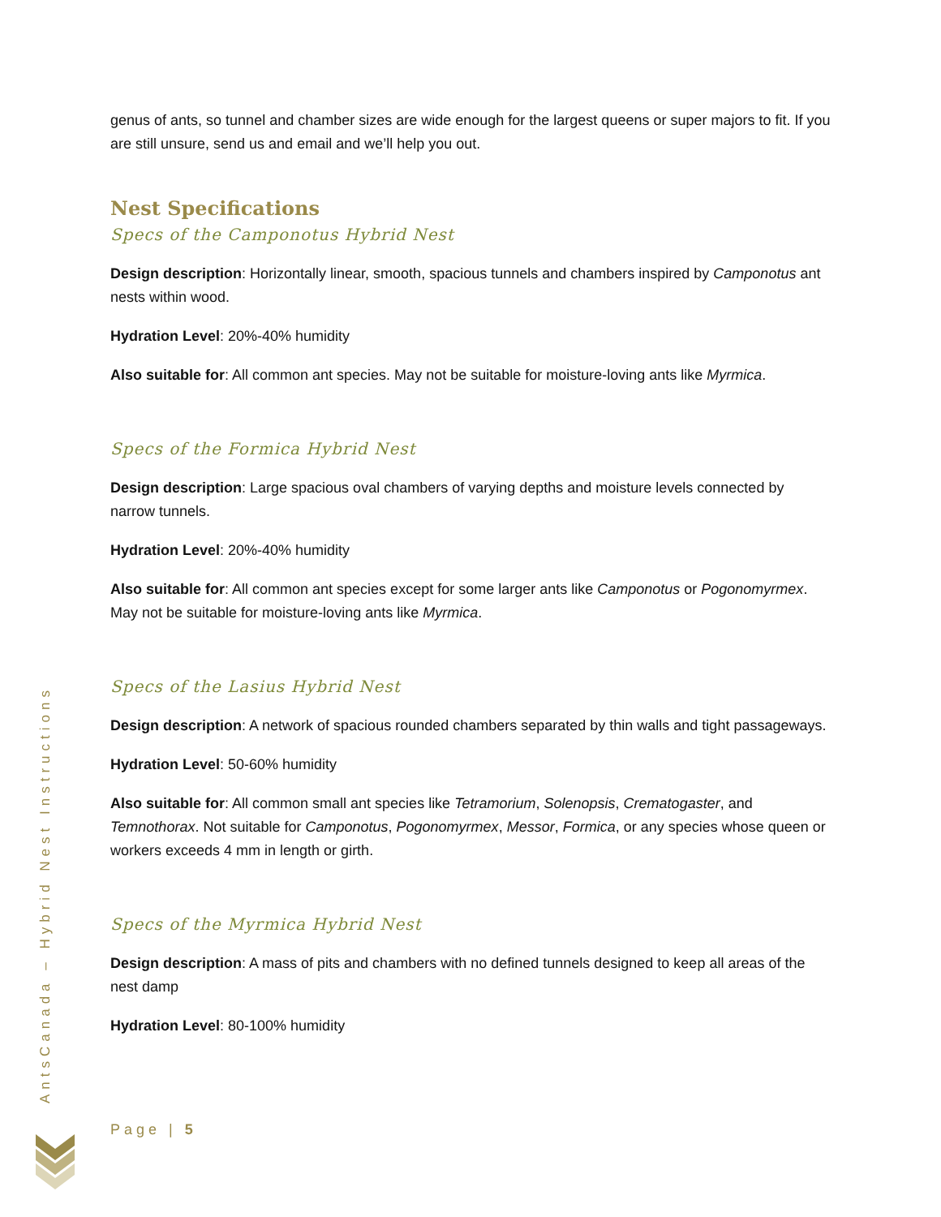genus of ants, so tunnel and chamber sizes are wide enough for the largest queens or super majors to fit. If you are still unsure, send us and email and we’ll help you out.
Nest Specifications
Specs of the Camponotus Hybrid Nest
Design description: Horizontally linear, smooth, spacious tunnels and chambers inspired by Camponotus ant nests within wood.
Hydration Level: 20%-40% humidity
Also suitable for: All common ant species. May not be suitable for moisture-loving ants like Myrmica.
Specs of the Formica Hybrid Nest
Design description: Large spacious oval chambers of varying depths and moisture levels connected by narrow tunnels.
Hydration Level: 20%-40% humidity
Also suitable for: All common ant species except for some larger ants like Camponotus or Pogonomyrmex. May not be suitable for moisture-loving ants like Myrmica.
Specs of the Lasius Hybrid Nest
Design description: A network of spacious rounded chambers separated by thin walls and tight passageways.
Hydration Level: 50-60% humidity
Also suitable for: All common small ant species like Tetramorium, Solenopsis, Crematogaster, and Temnothorax. Not suitable for Camponotus, Pogonomyrmex, Messor, Formica, or any species whose queen or workers exceeds 4 mm in length or girth.
Specs of the Myrmica Hybrid Nest
Design description: A mass of pits and chambers with no defined tunnels designed to keep all areas of the nest damp
Hydration Level: 80-100% humidity
AntsCanada – Hybrid Nest Instructions
Page | 5